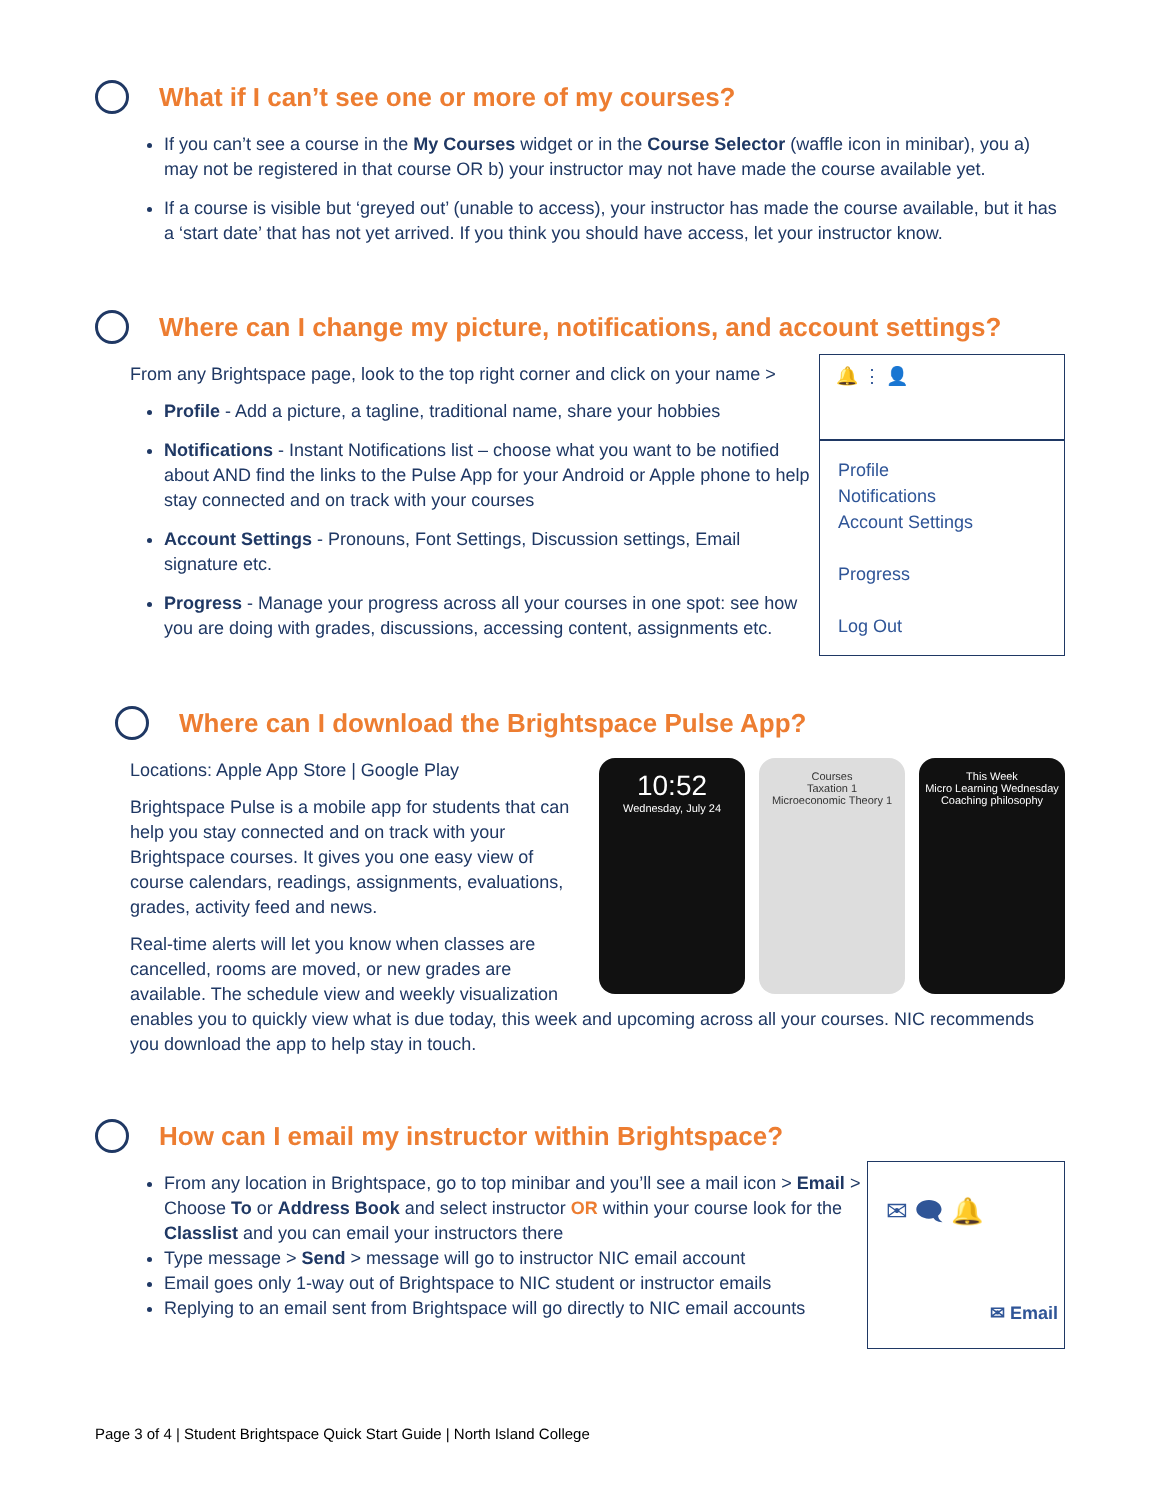What if I can’t see one or more of my courses?
If you can’t see a course in the My Courses widget or in the Course Selector (waffle icon in minibar), you a) may not be registered in that course OR b) your instructor may not have made the course available yet.
If a course is visible but ‘greyed out’ (unable to access), your instructor has made the course available, but it has a ‘start date’ that has not yet arrived. If you think you should have access, let your instructor know.
Where can I change my picture, notifications, and account settings?
🔔 ⋮ 👤
Profile
Notifications
Account Settings
Progress
Log Out
From any Brightspace page, look to the top right corner and click on your name >
Profile - Add a picture, a tagline, traditional name, share your hobbies
Notifications - Instant Notifications list – choose what you want to be notified about AND find the links to the Pulse App for your Android or Apple phone to help stay connected and on track with your courses
Account Settings - Pronouns, Font Settings, Discussion settings, Email signature etc.
Progress - Manage your progress across all your courses in one spot: see how you are doing with grades, discussions, accessing content, assignments etc.
Where can I download the Brightspace Pulse App?
10:52
Wednesday, July 24
Courses
Taxation 1
Microeconomic Theory 1
This Week
Micro Learning Wednesday
Coaching philosophy
Locations: Apple App Store | Google Play
Brightspace Pulse is a mobile app for students that can help you stay connected and on track with your Brightspace courses. It gives you one easy view of course calendars, readings, assignments, evaluations, grades, activity feed and news.
Real-time alerts will let you know when classes are cancelled, rooms are moved, or new grades are available. The schedule view and weekly visualization enables you to quickly view what is due today, this week and upcoming across all your courses. NIC recommends you download the app to help stay in touch.
How can I email my instructor within Brightspace?
✉ 🗨 🔔
✉ Email
From any location in Brightspace, go to top minibar and you’ll see a mail icon > Email > Choose To or Address Book and select instructor OR within your course look for the Classlist and you can email your instructors there
Type message > Send > message will go to instructor NIC email account
Email goes only 1-way out of Brightspace to NIC student or instructor emails
Replying to an email sent from Brightspace will go directly to NIC email accounts
Page 3 of 4 | Student Brightspace Quick Start Guide | North Island College